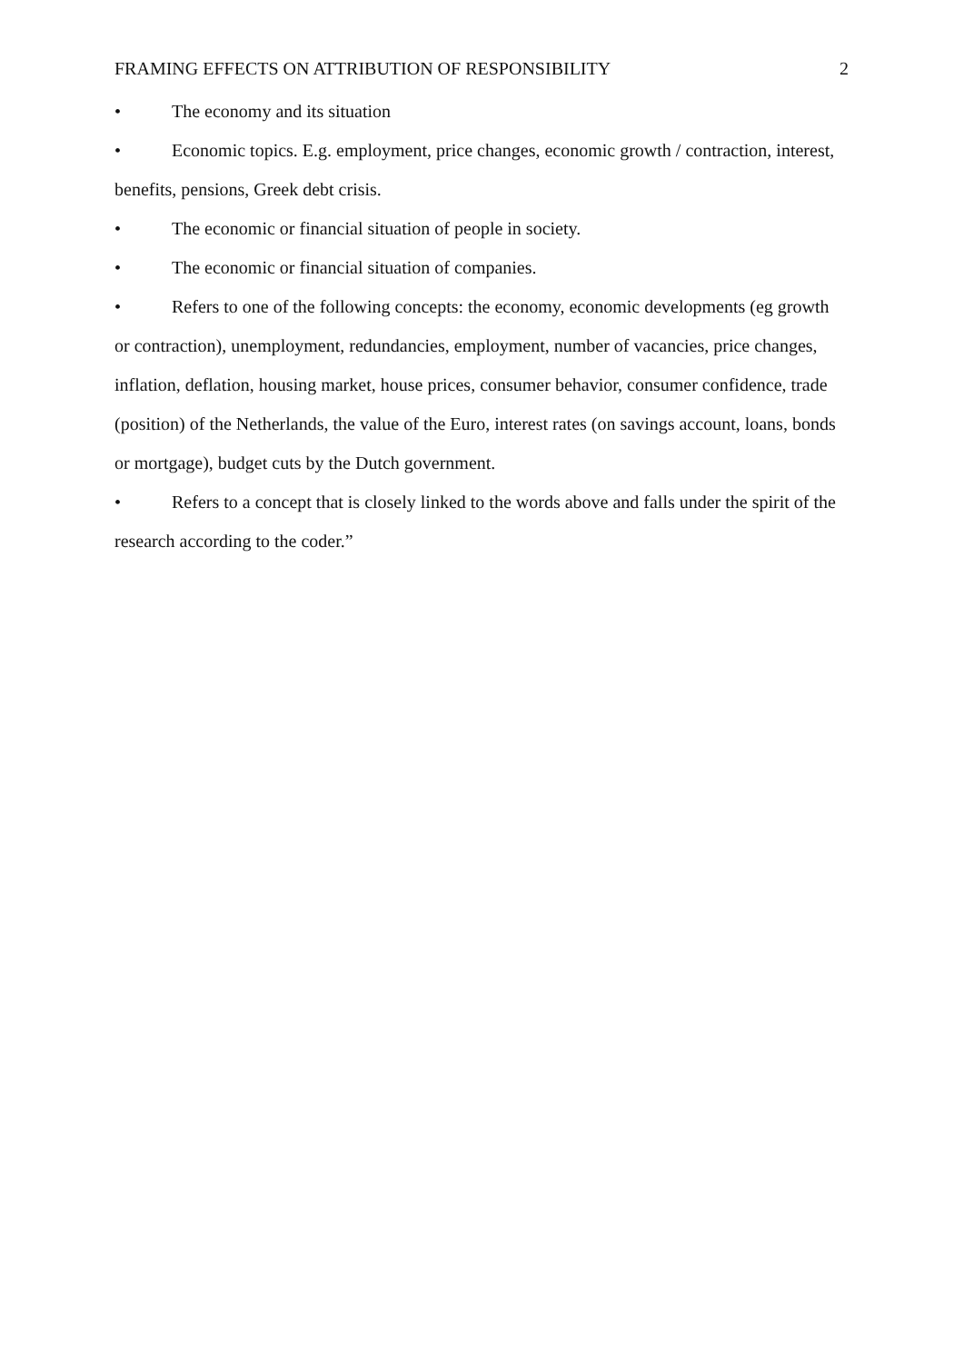FRAMING EFFECTS ON ATTRIBUTION OF RESPONSIBILITY 2
• The economy and its situation
• Economic topics. E.g. employment, price changes, economic growth / contraction, interest, benefits, pensions, Greek debt crisis.
• The economic or financial situation of people in society.
• The economic or financial situation of companies.
• Refers to one of the following concepts: the economy, economic developments (eg growth or contraction), unemployment, redundancies, employment, number of vacancies, price changes, inflation, deflation, housing market, house prices, consumer behavior, consumer confidence, trade (position) of the Netherlands, the value of the Euro, interest rates (on savings account, loans, bonds or mortgage), budget cuts by the Dutch government.
• Refers to a concept that is closely linked to the words above and falls under the spirit of the research according to the coder.”